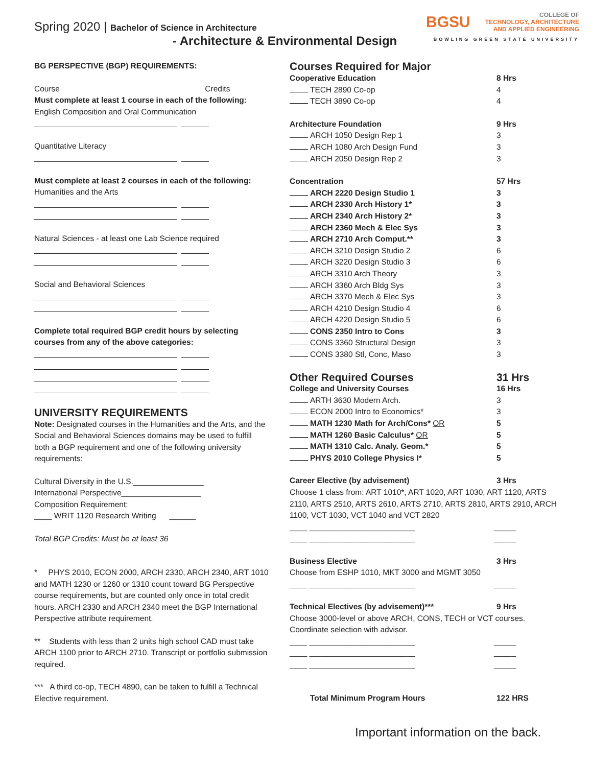Spring 2020 | Bachelor of Science in Architecture
- Architecture & Environmental Design
BGSU
COLLEGE OF
TECHNOLOGY, ARCHITECTURE
AND APPLIED ENGINEERING
BOWLING GREEN STATE UNIVERSITY
BG PERSPECTIVE (BGP) REQUIREMENTS:
Course Credits
Must complete at least 1 course in each of the following:
English Composition and Oral Communication
Quantitative Literacy
Must complete at least 2 courses in each of the following:
Humanities and the Arts
Natural Sciences - at least one Lab Science required
Social and Behavioral Sciences
Complete total required BGP credit hours by selecting courses from any of the above categories:
UNIVERSITY REQUIREMENTS
Note: Designated courses in the Humanities and the Arts, and the Social and Behavioral Sciences domains may be used to fulfill both a BGP requirement and one of the following university requirements:
Cultural Diversity in the U.S.________________
International Perspective__________________
Composition Requirement:
____ WRIT 1120 Research Writing ______
Total BGP Credits: Must be at least 36
* PHYS 2010, ECON 2000, ARCH 2330, ARCH 2340, ART 1010 and MATH 1230 or 1260 or 1310 count toward BG Perspective course requirements, but are counted only once in total credit hours. ARCH 2330 and ARCH 2340 meet the BGP International Perspective attribute requirement.
** Students with less than 2 units high school CAD must take ARCH 1100 prior to ARCH 2710. Transcript or portfolio submission required.
*** A third co-op, TECH 4890, can be taken to fulfill a Technical Elective requirement.
Courses Required for Major
Cooperative Education 8 Hrs
TECH 2890 Co-op 4
TECH 3890 Co-op 4
Architecture Foundation 9 Hrs
ARCH 1050 Design Rep 1 3
ARCH 1080 Arch Design Fund 3
ARCH 2050 Design Rep 2 3
Concentration 57 Hrs
ARCH 2220 Design Studio 1 3
ARCH 2330 Arch History 1* 3
ARCH 2340 Arch History 2* 3
ARCH 2360 Mech & Elec Sys 3
ARCH 2710 Arch Comput.** 3
ARCH 3210 Design Studio 2 6
ARCH 3220 Design Studio 3 6
ARCH 3310 Arch Theory 3
ARCH 3360 Arch Bldg Sys 3
ARCH 3370 Mech & Elec Sys 3
ARCH 4210 Design Studio 4 6
ARCH 4220 Design Studio 5 6
CONS 2350 Intro to Cons 3
CONS 3360 Structural Design 3
CONS 3380 Stl, Conc, Maso 3
Other Required Courses 31 Hrs
College and University Courses 16 Hrs
ARTH 3630 Modern Arch. 3
ECON 2000 Intro to Economics* 3
MATH 1230 Math for Arch/Cons* OR 5
MATH 1260 Basic Calculus* OR 5
MATH 1310 Calc. Analy. Geom.* 5
PHYS 2010 College Physics I* 5
Career Elective (by advisement) 3 Hrs
Choose 1 class from: ART 1010*, ART 1020, ART 1030, ART 1120, ARTS 2110, ARTS 2510, ARTS 2610, ARTS 2710, ARTS 2810, ARTS 2910, ARCH 1100, VCT 1030, VCT 1040 and VCT 2820
____ ________________________ _____
____ ________________________ _____
Business Elective 3 Hrs
Choose from ESHP 1010, MKT 3000 and MGMT 3050
____ ________________________ _____
Technical Electives (by advisement)*** 9 Hrs
Choose 3000-level or above ARCH, CONS, TECH or VCT courses. Coordinate selection with advisor.
____ ________________________ _____
____ ________________________ _____
____ ________________________ _____
Total Minimum Program Hours 122 HRS
Important information on the back.